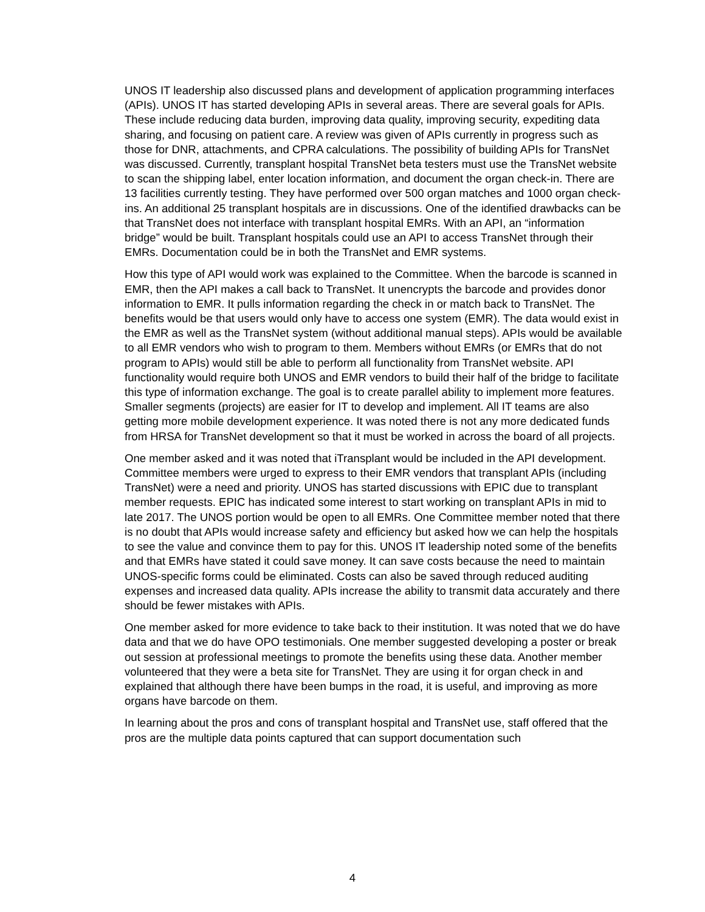UNOS IT leadership also discussed plans and development of application programming interfaces (APIs). UNOS IT has started developing APIs in several areas. There are several goals for APIs. These include reducing data burden, improving data quality, improving security, expediting data sharing, and focusing on patient care. A review was given of APIs currently in progress such as those for DNR, attachments, and CPRA calculations. The possibility of building APIs for TransNet was discussed. Currently, transplant hospital TransNet beta testers must use the TransNet website to scan the shipping label, enter location information, and document the organ check-in. There are 13 facilities currently testing. They have performed over 500 organ matches and 1000 organ check-ins. An additional 25 transplant hospitals are in discussions. One of the identified drawbacks can be that TransNet does not interface with transplant hospital EMRs. With an API, an “information bridge” would be built. Transplant hospitals could use an API to access TransNet through their EMRs. Documentation could be in both the TransNet and EMR systems.
How this type of API would work was explained to the Committee. When the barcode is scanned in EMR, then the API makes a call back to TransNet. It unencrypts the barcode and provides donor information to EMR. It pulls information regarding the check in or match back to TransNet. The benefits would be that users would only have to access one system (EMR). The data would exist in the EMR as well as the TransNet system (without additional manual steps). APIs would be available to all EMR vendors who wish to program to them. Members without EMRs (or EMRs that do not program to APIs) would still be able to perform all functionality from TransNet website. API functionality would require both UNOS and EMR vendors to build their half of the bridge to facilitate this type of information exchange. The goal is to create parallel ability to implement more features. Smaller segments (projects) are easier for IT to develop and implement. All IT teams are also getting more mobile development experience. It was noted there is not any more dedicated funds from HRSA for TransNet development so that it must be worked in across the board of all projects.
One member asked and it was noted that iTransplant would be included in the API development. Committee members were urged to express to their EMR vendors that transplant APIs (including TransNet) were a need and priority. UNOS has started discussions with EPIC due to transplant member requests. EPIC has indicated some interest to start working on transplant APIs in mid to late 2017. The UNOS portion would be open to all EMRs. One Committee member noted that there is no doubt that APIs would increase safety and efficiency but asked how we can help the hospitals to see the value and convince them to pay for this. UNOS IT leadership noted some of the benefits and that EMRs have stated it could save money. It can save costs because the need to maintain UNOS-specific forms could be eliminated. Costs can also be saved through reduced auditing expenses and increased data quality. APIs increase the ability to transmit data accurately and there should be fewer mistakes with APIs.
One member asked for more evidence to take back to their institution. It was noted that we do have data and that we do have OPO testimonials. One member suggested developing a poster or break out session at professional meetings to promote the benefits using these data. Another member volunteered that they were a beta site for TransNet. They are using it for organ check in and explained that although there have been bumps in the road, it is useful, and improving as more organs have barcode on them.
In learning about the pros and cons of transplant hospital and TransNet use, staff offered that the pros are the multiple data points captured that can support documentation such
4